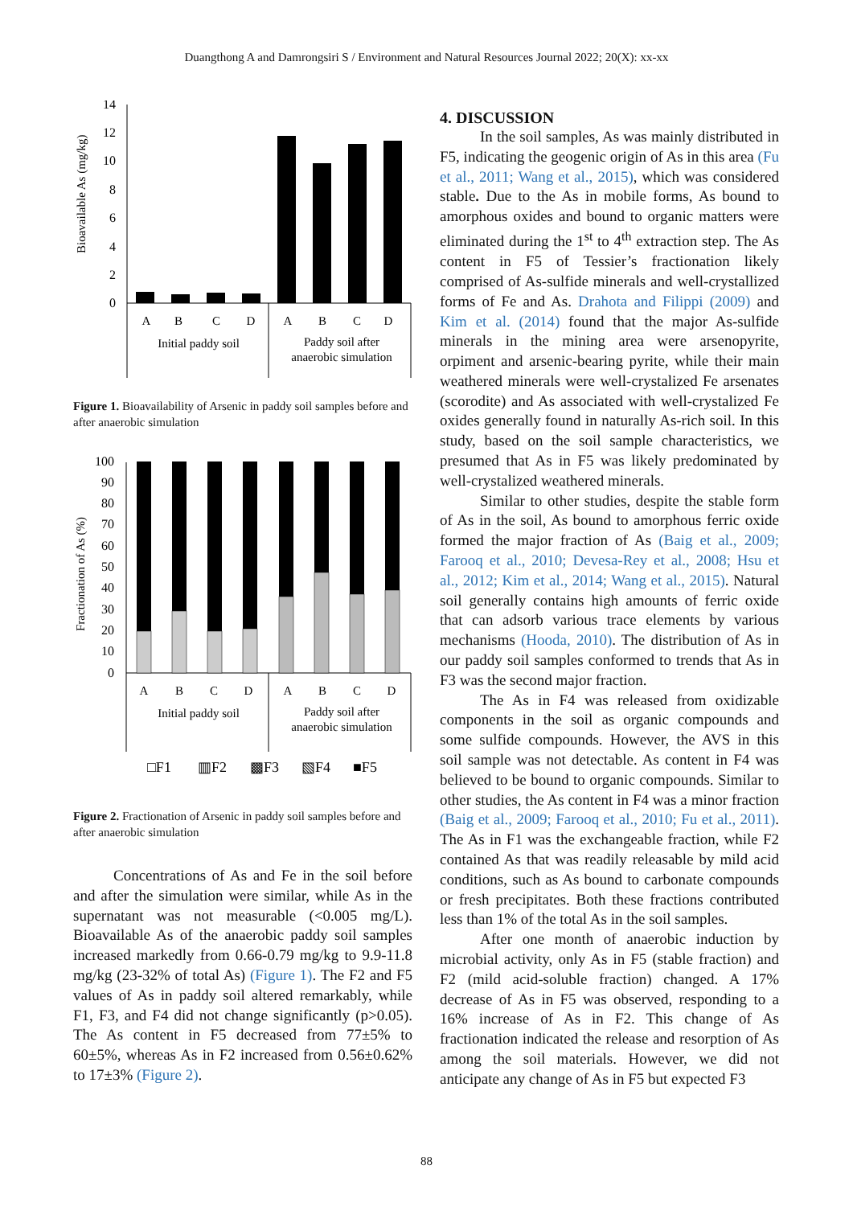Duangthong A and Damrongsiri S / Environment and Natural Resources Journal 2022; 20(X): xx-xx
Bioavailable As (mg/kg)
14
12
10
8
6
4
2
0
A
B
C
D
A
B
C
D
Initial paddy soil
Paddy soil after
anaerobic simulation
Figure 1. Bioavailability of Arsenic in paddy soil samples before and after anaerobic simulation
Fractionation of As (%)
100
90
80
70
60
50
40
30
20
10
0
A
B
C
D
A
B
C
D
Initial paddy soil
Paddy soil after
anaerobic simulation
□F1
▥F2
▩F3
▧F4
■F5
Figure 2. Fractionation of Arsenic in paddy soil samples before and after anaerobic simulation
Concentrations of As and Fe in the soil before and after the simulation were similar, while As in the supernatant was not measurable (<0.005 mg/L). Bioavailable As of the anaerobic paddy soil samples increased markedly from 0.66-0.79 mg/kg to 9.9-11.8 mg/kg (23-32% of total As) (Figure 1). The F2 and F5 values of As in paddy soil altered remarkably, while F1, F3, and F4 did not change significantly (p>0.05). The As content in F5 decreased from 77±5% to 60±5%, whereas As in F2 increased from 0.56±0.62% to 17±3% (Figure 2).
4. DISCUSSION
In the soil samples, As was mainly distributed in F5, indicating the geogenic origin of As in this area (Fu et al., 2011; Wang et al., 2015), which was considered stable. Due to the As in mobile forms, As bound to amorphous oxides and bound to organic matters were eliminated during the 1<sup>st</sup> to 4<sup>th</sup> extraction step. The As content in F5 of Tessier’s fractionation likely comprised of As-sulfide minerals and well-crystallized forms of Fe and As. Drahota and Filippi (2009) and Kim et al. (2014) found that the major As-sulfide minerals in the mining area were arsenopyrite, orpiment and arsenic-bearing pyrite, while their main weathered minerals were well-crystalized Fe arsenates (scorodite) and As associated with well-crystalized Fe oxides generally found in naturally As-rich soil. In this study, based on the soil sample characteristics, we presumed that As in F5 was likely predominated by well-crystalized weathered minerals.
Similar to other studies, despite the stable form of As in the soil, As bound to amorphous ferric oxide formed the major fraction of As (Baig et al., 2009; Farooq et al., 2010; Devesa-Rey et al., 2008; Hsu et al., 2012; Kim et al., 2014; Wang et al., 2015). Natural soil generally contains high amounts of ferric oxide that can adsorb various trace elements by various mechanisms (Hooda, 2010). The distribution of As in our paddy soil samples conformed to trends that As in F3 was the second major fraction.
The As in F4 was released from oxidizable components in the soil as organic compounds and some sulfide compounds. However, the AVS in this soil sample was not detectable. As content in F4 was believed to be bound to organic compounds. Similar to other studies, the As content in F4 was a minor fraction (Baig et al., 2009; Farooq et al., 2010; Fu et al., 2011). The As in F1 was the exchangeable fraction, while F2 contained As that was readily releasable by mild acid conditions, such as As bound to carbonate compounds or fresh precipitates. Both these fractions contributed less than 1% of the total As in the soil samples.
After one month of anaerobic induction by microbial activity, only As in F5 (stable fraction) and F2 (mild acid-soluble fraction) changed. A 17% decrease of As in F5 was observed, responding to a 16% increase of As in F2. This change of As fractionation indicated the release and resorption of As among the soil materials. However, we did not anticipate any change of As in F5 but expected F3
88